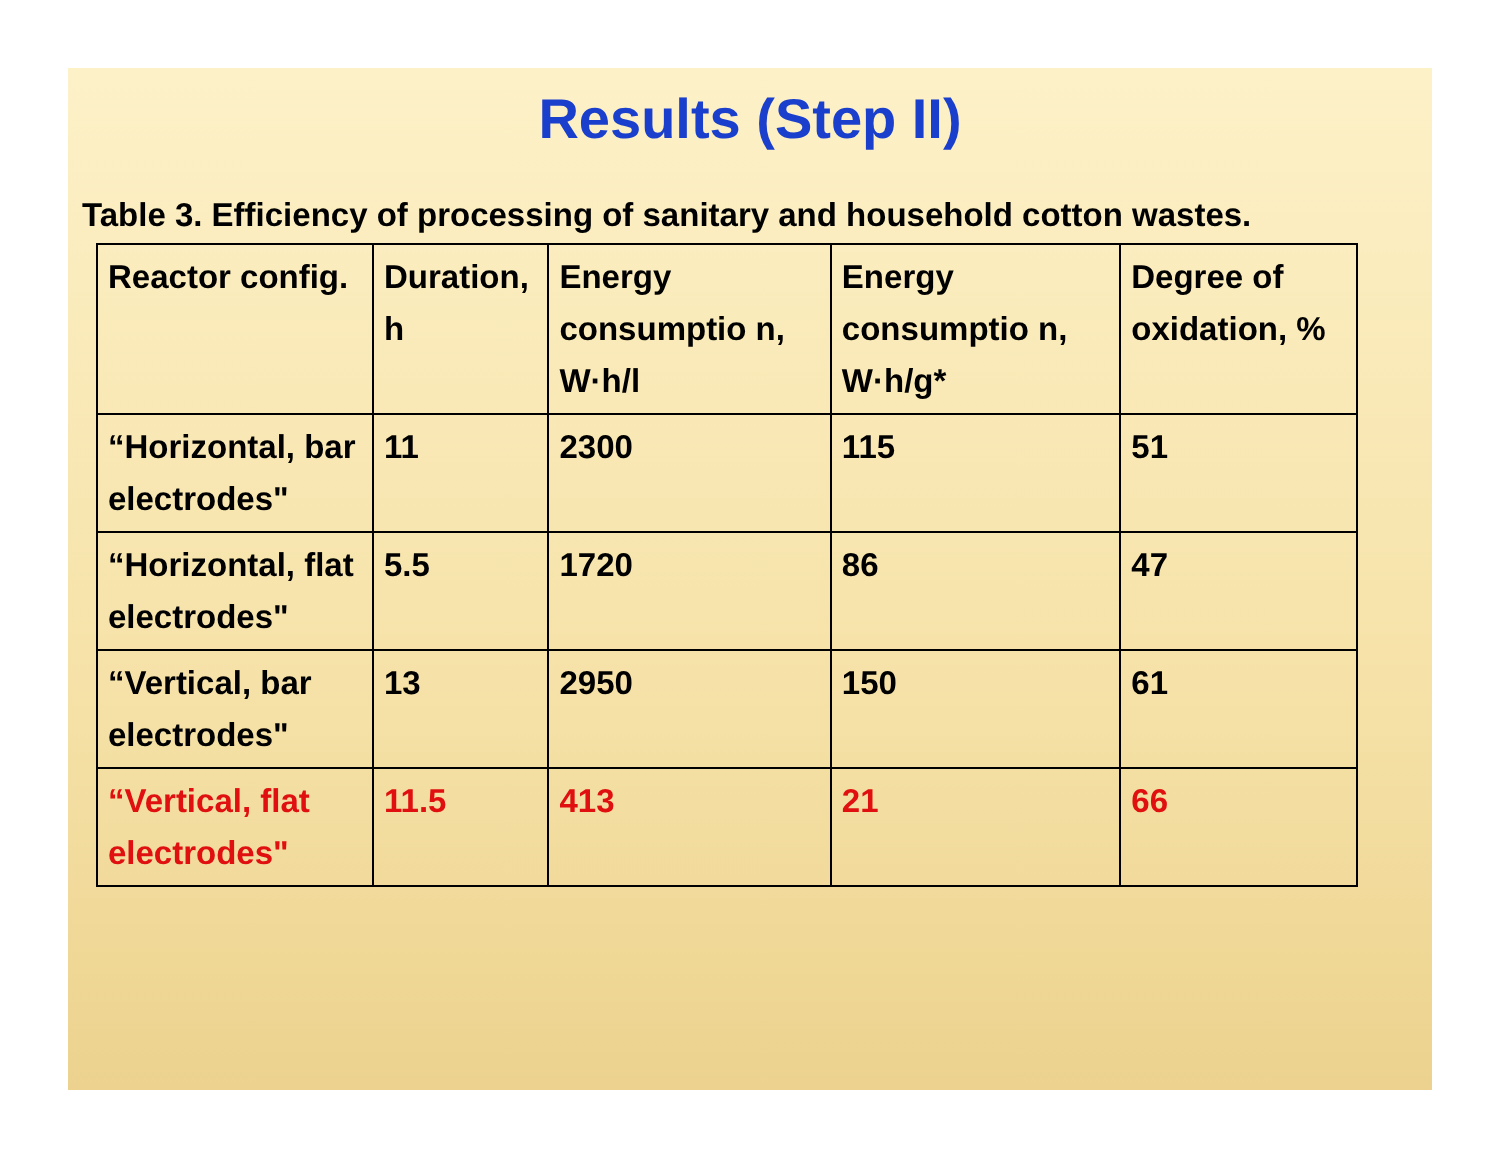Results (Step II)
Table 3. Efficiency of processing of sanitary and household cotton wastes.
| Reactor config. | Duration, h | Energy consumptio n, W·h/l | Energy consumptio n, W·h/g* | Degree of oxidation, % |
| “Horizontal, bar electrodes" | 11 | 2300 | 115 | 51 |
| “Horizontal, flat electrodes" | 5.5 | 1720 | 86 | 47 |
| “Vertical, bar electrodes" | 13 | 2950 | 150 | 61 |
| “Vertical, flat electrodes" | 11.5 | 413 | 21 | 66 |